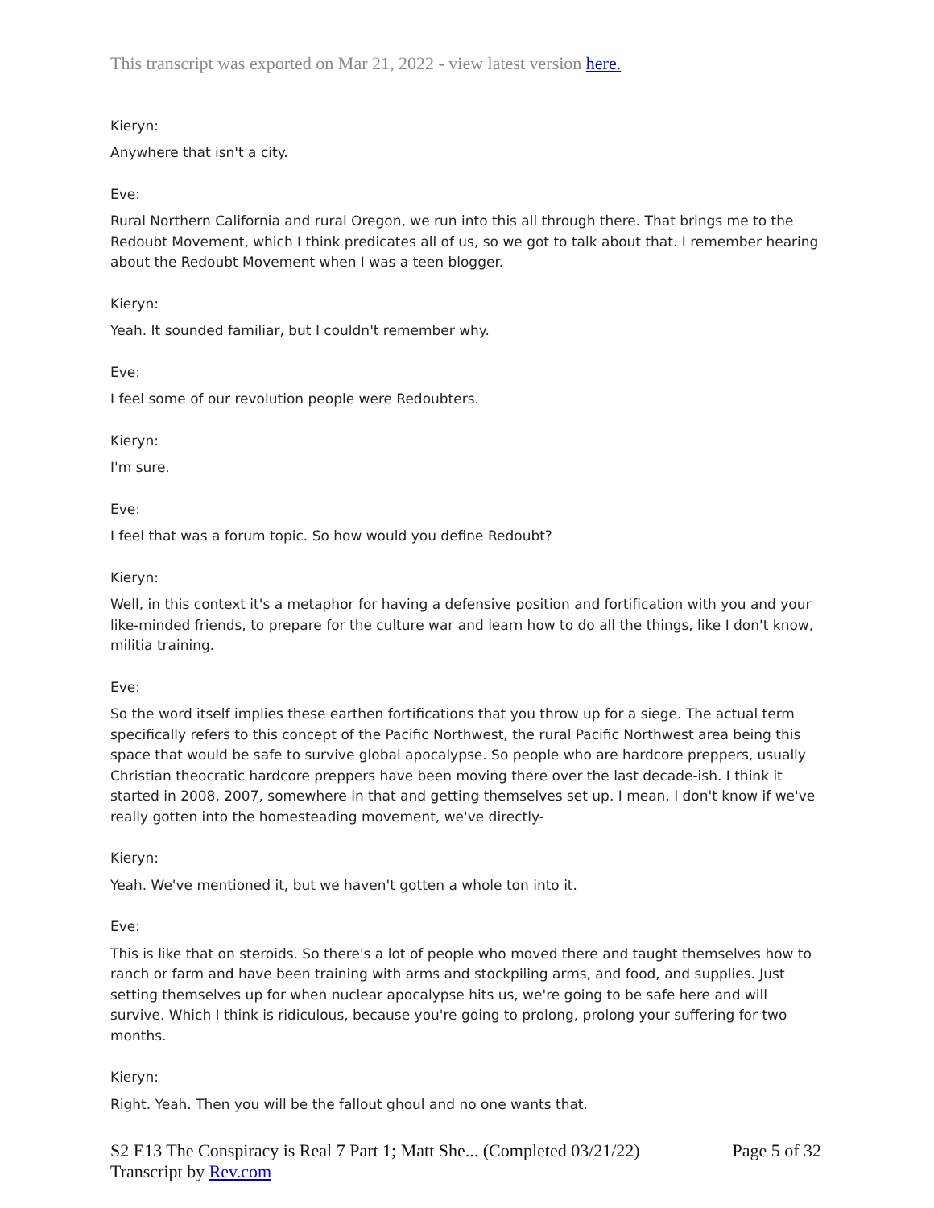This transcript was exported on Mar 21, 2022 - view latest version here.
Kieryn:
Anywhere that isn't a city.
Eve:
Rural Northern California and rural Oregon, we run into this all through there. That brings me to the Redoubt Movement, which I think predicates all of us, so we got to talk about that. I remember hearing about the Redoubt Movement when I was a teen blogger.
Kieryn:
Yeah. It sounded familiar, but I couldn't remember why.
Eve:
I feel some of our revolution people were Redoubters.
Kieryn:
I'm sure.
Eve:
I feel that was a forum topic. So how would you define Redoubt?
Kieryn:
Well, in this context it's a metaphor for having a defensive position and fortification with you and your like-minded friends, to prepare for the culture war and learn how to do all the things, like I don't know, militia training.
Eve:
So the word itself implies these earthen fortifications that you throw up for a siege. The actual term specifically refers to this concept of the Pacific Northwest, the rural Pacific Northwest area being this space that would be safe to survive global apocalypse. So people who are hardcore preppers, usually Christian theocratic hardcore preppers have been moving there over the last decade-ish. I think it started in 2008, 2007, somewhere in that and getting themselves set up. I mean, I don't know if we've really gotten into the homesteading movement, we've directly-
Kieryn:
Yeah. We've mentioned it, but we haven't gotten a whole ton into it.
Eve:
This is like that on steroids. So there's a lot of people who moved there and taught themselves how to ranch or farm and have been training with arms and stockpiling arms, and food, and supplies. Just setting themselves up for when nuclear apocalypse hits us, we're going to be safe here and will survive. Which I think is ridiculous, because you're going to prolong, prolong your suffering for two months.
Kieryn:
Right. Yeah. Then you will be the fallout ghoul and no one wants that.
S2 E13 The Conspiracy is Real 7 Part 1; Matt She... (Completed 03/21/22)
Transcript by Rev.com
Page 5 of 32